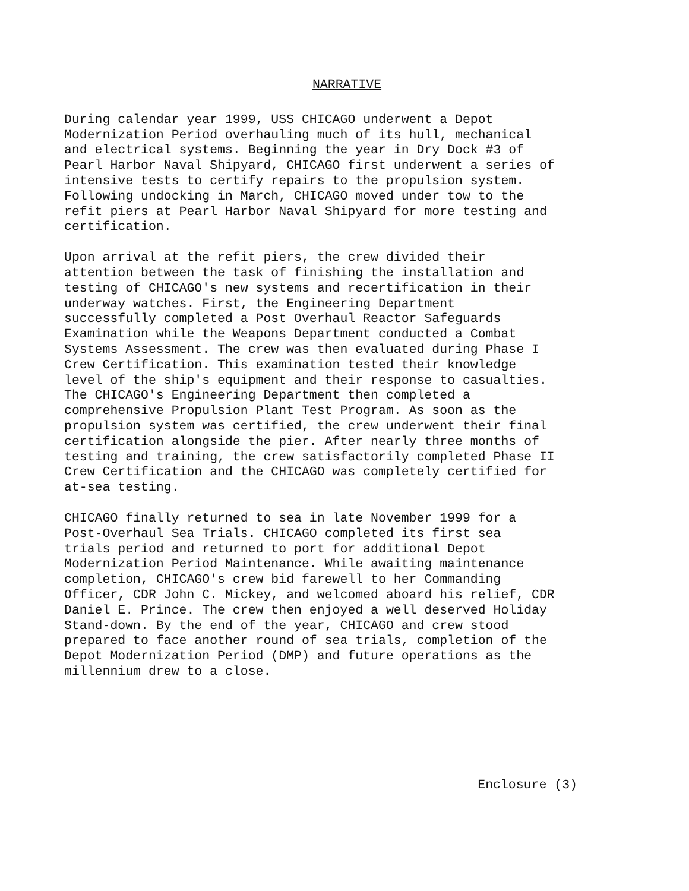NARRATIVE
During calendar year 1999, USS CHICAGO underwent a Depot Modernization Period overhauling much of its hull, mechanical and electrical systems. Beginning the year in Dry Dock #3 of Pearl Harbor Naval Shipyard, CHICAGO first underwent a series of intensive tests to certify repairs to the propulsion system. Following undocking in March, CHICAGO moved under tow to the refit piers at Pearl Harbor Naval Shipyard for more testing and certification.
Upon arrival at the refit piers, the crew divided their attention between the task of finishing the installation and testing of CHICAGO's new systems and recertification in their underway watches. First, the Engineering Department successfully completed a Post Overhaul Reactor Safeguards Examination while the Weapons Department conducted a Combat Systems Assessment. The crew was then evaluated during Phase I Crew Certification. This examination tested their knowledge level of the ship's equipment and their response to casualties. The CHICAGO's Engineering Department then completed a comprehensive Propulsion Plant Test Program. As soon as the propulsion system was certified, the crew underwent their final certification alongside the pier. After nearly three months of testing and training, the crew satisfactorily completed Phase II Crew Certification and the CHICAGO was completely certified for at-sea testing.
CHICAGO finally returned to sea in late November 1999 for a Post-Overhaul Sea Trials. CHICAGO completed its first sea trials period and returned to port for additional Depot Modernization Period Maintenance. While awaiting maintenance completion, CHICAGO's crew bid farewell to her Commanding Officer, CDR John C. Mickey, and welcomed aboard his relief, CDR Daniel E. Prince. The crew then enjoyed a well deserved Holiday Stand-down. By the end of the year, CHICAGO and crew stood prepared to face another round of sea trials, completion of the Depot Modernization Period (DMP) and future operations as the millennium drew to a close.
Enclosure (3)